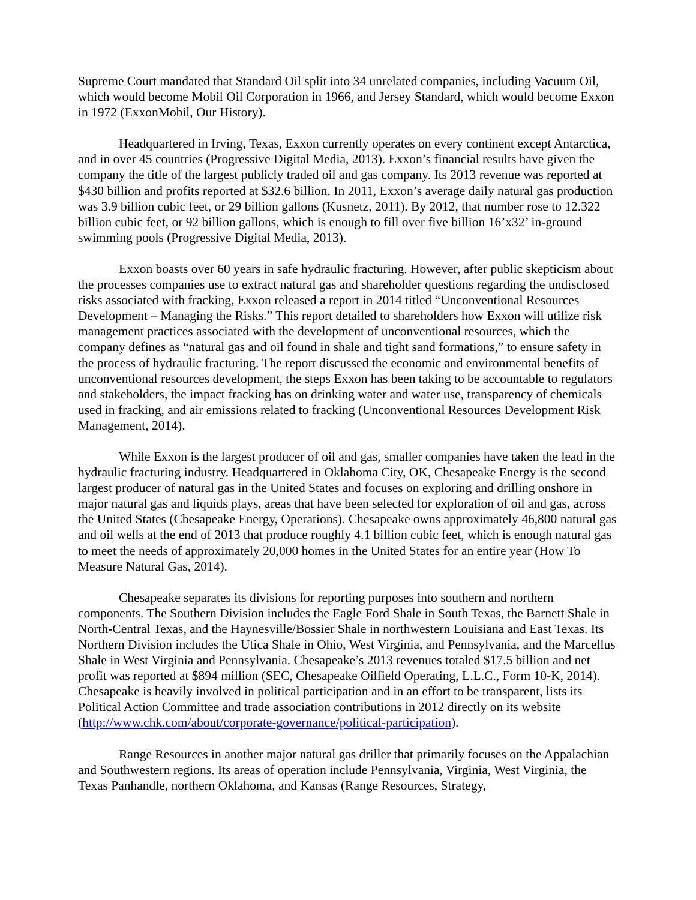Supreme Court mandated that Standard Oil split into 34 unrelated companies, including Vacuum Oil, which would become Mobil Oil Corporation in 1966, and Jersey Standard, which would become Exxon in 1972 (ExxonMobil, Our History).
Headquartered in Irving, Texas, Exxon currently operates on every continent except Antarctica, and in over 45 countries (Progressive Digital Media, 2013). Exxon’s financial results have given the company the title of the largest publicly traded oil and gas company. Its 2013 revenue was reported at $430 billion and profits reported at $32.6 billion. In 2011, Exxon’s average daily natural gas production was 3.9 billion cubic feet, or 29 billion gallons (Kusnetz, 2011). By 2012, that number rose to 12.322 billion cubic feet, or 92 billion gallons, which is enough to fill over five billion 16’x32’ in-ground swimming pools (Progressive Digital Media, 2013).
Exxon boasts over 60 years in safe hydraulic fracturing. However, after public skepticism about the processes companies use to extract natural gas and shareholder questions regarding the undisclosed risks associated with fracking, Exxon released a report in 2014 titled “Unconventional Resources Development – Managing the Risks.” This report detailed to shareholders how Exxon will utilize risk management practices associated with the development of unconventional resources, which the company defines as “natural gas and oil found in shale and tight sand formations,” to ensure safety in the process of hydraulic fracturing. The report discussed the economic and environmental benefits of unconventional resources development, the steps Exxon has been taking to be accountable to regulators and stakeholders, the impact fracking has on drinking water and water use, transparency of chemicals used in fracking, and air emissions related to fracking (Unconventional Resources Development Risk Management, 2014).
While Exxon is the largest producer of oil and gas, smaller companies have taken the lead in the hydraulic fracturing industry. Headquartered in Oklahoma City, OK, Chesapeake Energy is the second largest producer of natural gas in the United States and focuses on exploring and drilling onshore in major natural gas and liquids plays, areas that have been selected for exploration of oil and gas, across the United States (Chesapeake Energy, Operations). Chesapeake owns approximately 46,800 natural gas and oil wells at the end of 2013 that produce roughly 4.1 billion cubic feet, which is enough natural gas to meet the needs of approximately 20,000 homes in the United States for an entire year (How To Measure Natural Gas, 2014).
Chesapeake separates its divisions for reporting purposes into southern and northern components. The Southern Division includes the Eagle Ford Shale in South Texas, the Barnett Shale in North-Central Texas, and the Haynesville/Bossier Shale in northwestern Louisiana and East Texas. Its Northern Division includes the Utica Shale in Ohio, West Virginia, and Pennsylvania, and the Marcellus Shale in West Virginia and Pennsylvania. Chesapeake’s 2013 revenues totaled $17.5 billion and net profit was reported at $894 million (SEC, Chesapeake Oilfield Operating, L.L.C., Form 10-K, 2014). Chesapeake is heavily involved in political participation and in an effort to be transparent, lists its Political Action Committee and trade association contributions in 2012 directly on its website (http://www.chk.com/about/corporate-governance/political-participation).
Range Resources in another major natural gas driller that primarily focuses on the Appalachian and Southwestern regions. Its areas of operation include Pennsylvania, Virginia, West Virginia, the Texas Panhandle, northern Oklahoma, and Kansas (Range Resources, Strategy,